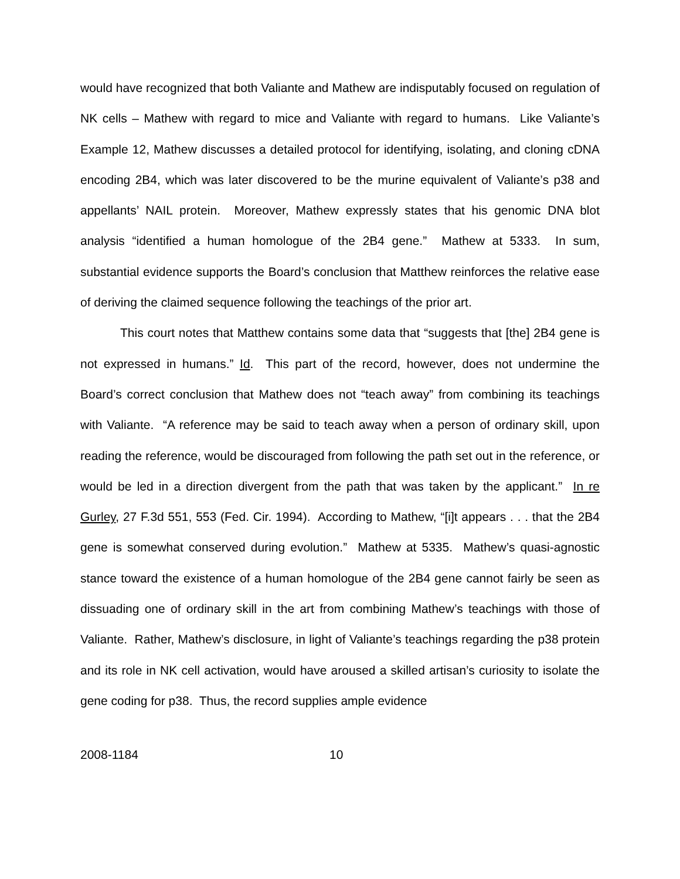would have recognized that both Valiante and Mathew are indisputably focused on regulation of NK cells – Mathew with regard to mice and Valiante with regard to humans. Like Valiante’s Example 12, Mathew discusses a detailed protocol for identifying, isolating, and cloning cDNA encoding 2B4, which was later discovered to be the murine equivalent of Valiante’s p38 and appellants’ NAIL protein. Moreover, Mathew expressly states that his genomic DNA blot analysis “identified a human homologue of the 2B4 gene.” Mathew at 5333. In sum, substantial evidence supports the Board’s conclusion that Matthew reinforces the relative ease of deriving the claimed sequence following the teachings of the prior art.
This court notes that Matthew contains some data that “suggests that [the] 2B4 gene is not expressed in humans.” Id. This part of the record, however, does not undermine the Board’s correct conclusion that Mathew does not “teach away” from combining its teachings with Valiante. “A reference may be said to teach away when a person of ordinary skill, upon reading the reference, would be discouraged from following the path set out in the reference, or would be led in a direction divergent from the path that was taken by the applicant.” In re Gurley, 27 F.3d 551, 553 (Fed. Cir. 1994). According to Mathew, “[i]t appears . . . that the 2B4 gene is somewhat conserved during evolution.” Mathew at 5335. Mathew’s quasi-agnostic stance toward the existence of a human homologue of the 2B4 gene cannot fairly be seen as dissuading one of ordinary skill in the art from combining Mathew’s teachings with those of Valiante. Rather, Mathew’s disclosure, in light of Valiante’s teachings regarding the p38 protein and its role in NK cell activation, would have aroused a skilled artisan’s curiosity to isolate the gene coding for p38. Thus, the record supplies ample evidence
2008-1184 10